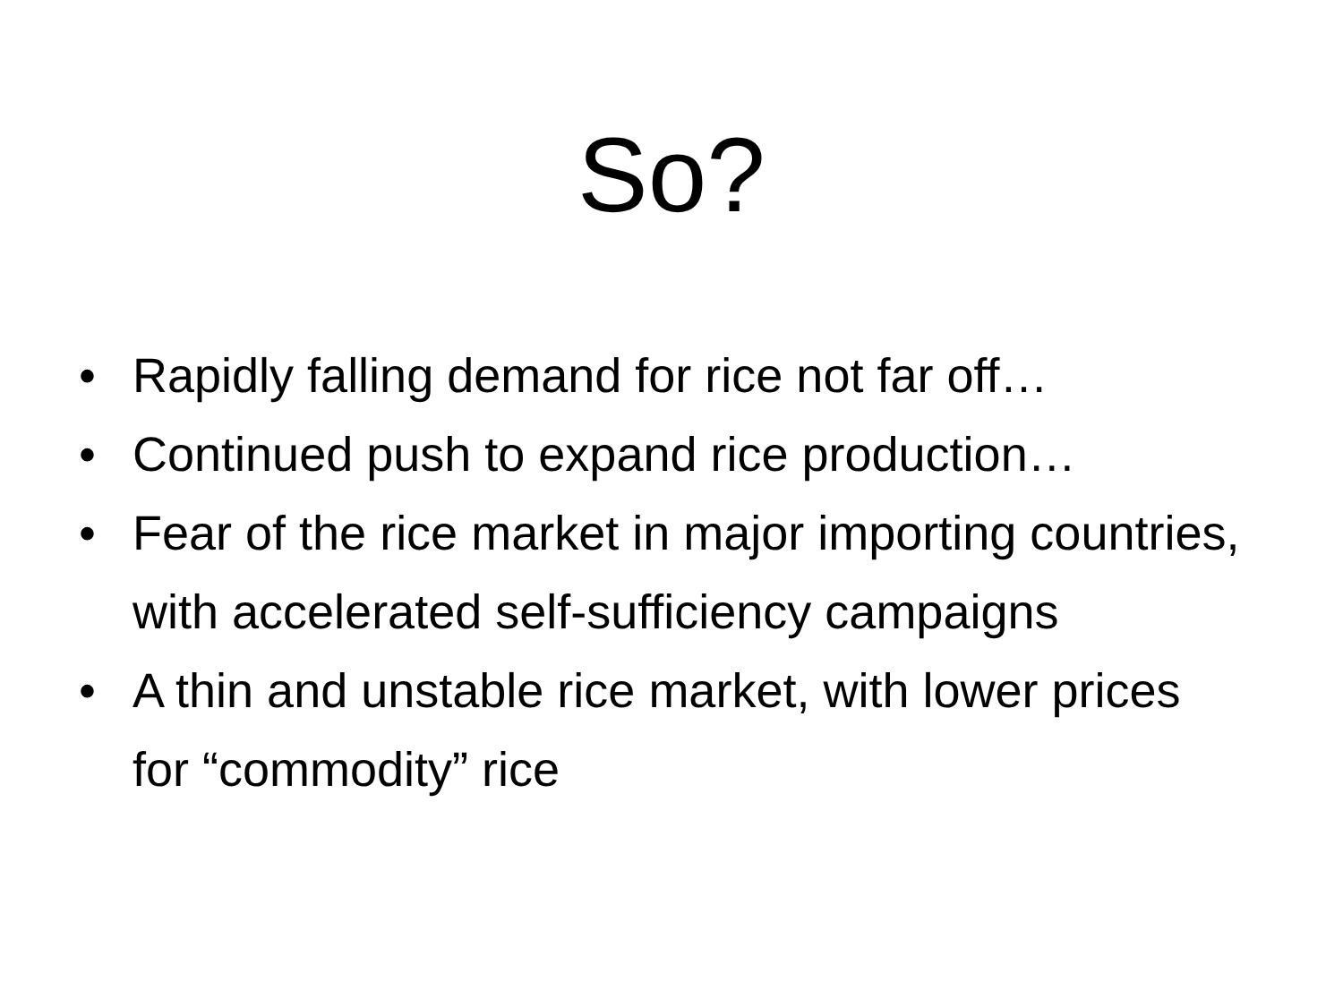So?
• Rapidly falling demand for rice not far off…
• Continued push to expand rice production…
• Fear of the rice market in major importing countries, with accelerated self-sufficiency campaigns
• A thin and unstable rice market, with lower prices for “commodity” rice